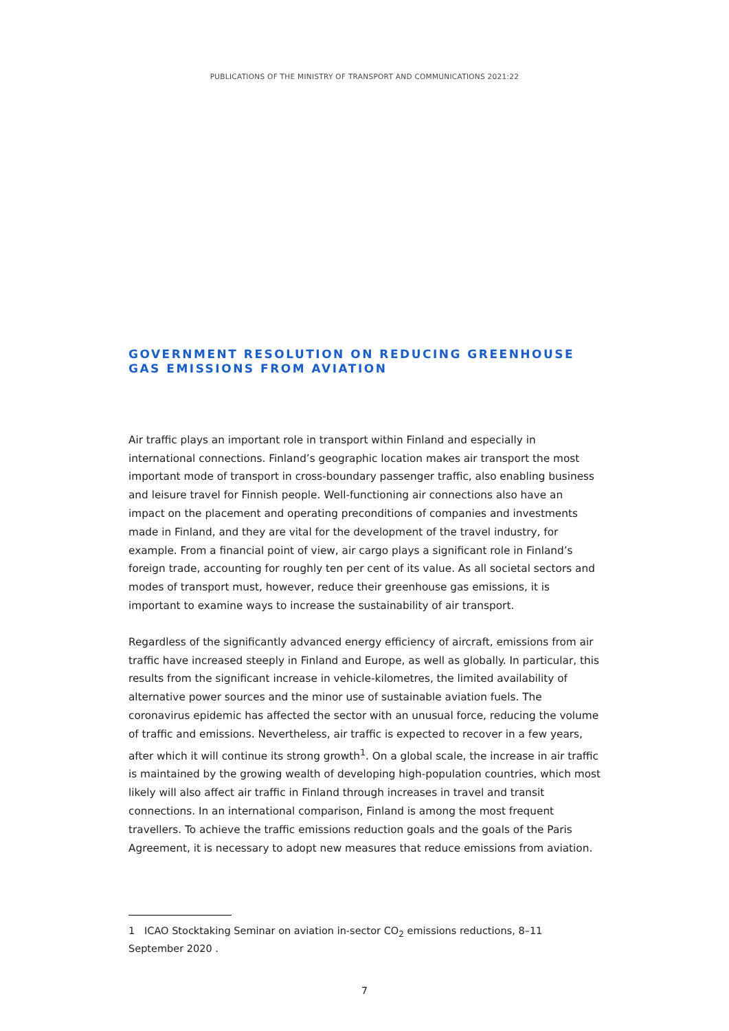PUBLICATIONS OF THE MINISTRY OF TRANSPORT AND COMMUNICATIONS 2021:22
GOVERNMENT RESOLUTION ON REDUCING GREENHOUSE GAS EMISSIONS FROM AVIATION
Air traffic plays an important role in transport within Finland and especially in international connections. Finland’s geographic location makes air transport the most important mode of transport in cross-boundary passenger traffic, also enabling business and leisure travel for Finnish people. Well-functioning air connections also have an impact on the placement and operating preconditions of companies and investments made in Finland, and they are vital for the development of the travel industry, for example. From a financial point of view, air cargo plays a significant role in Finland’s foreign trade, accounting for roughly ten per cent of its value. As all societal sectors and modes of transport must, however, reduce their greenhouse gas emissions, it is important to examine ways to increase the sustainability of air transport.
Regardless of the significantly advanced energy efficiency of aircraft, emissions from air traffic have increased steeply in Finland and Europe, as well as globally. In particular, this results from the significant increase in vehicle-kilometres, the limited availability of alternative power sources and the minor use of sustainable aviation fuels. The coronavirus epidemic has affected the sector with an unusual force, reducing the volume of traffic and emissions. Nevertheless, air traffic is expected to recover in a few years, after which it will continue its strong growth<sup>1</sup>. On a global scale, the increase in air traffic is maintained by the growing wealth of developing high-population countries, which most likely will also affect air traffic in Finland through increases in travel and transit connections. In an international comparison, Finland is among the most frequent travellers. To achieve the traffic emissions reduction goals and the goals of the Paris Agreement, it is necessary to adopt new measures that reduce emissions from aviation.
1 ICAO Stocktaking Seminar on aviation in-sector CO<sub>2</sub> emissions reductions, 8–11 September 2020 .
7